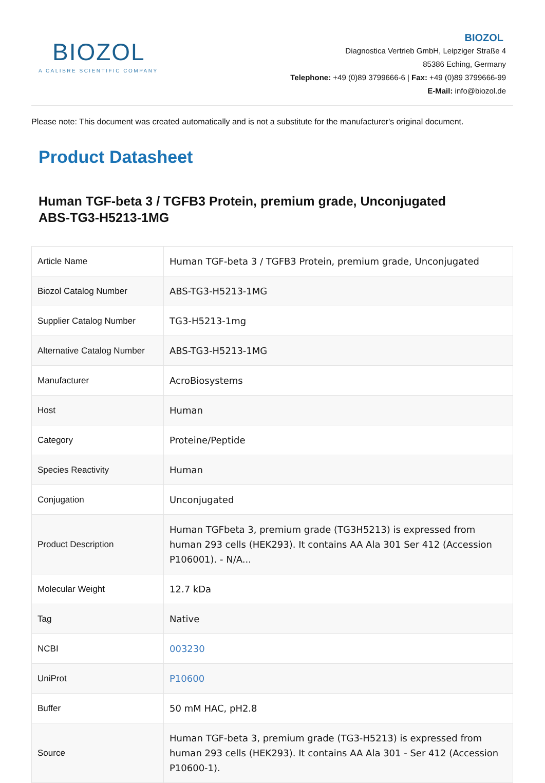BIOZOL
A CALIBRE SCIENTIFIC COMPANY
BIOZOL
Diagnostica Vertrieb GmbH, Leipziger Straße 4
85386 Eching, Germany
Telephone: +49 (0)89 3799666-6 | Fax: +49 (0)89 3799666-99
E-Mail: info@biozol.de
Please note: This document was created automatically and is not a substitute for the manufacturer's original document.
Product Datasheet
Human TGF-beta 3 / TGFB3 Protein, premium grade, Unconjugated
ABS-TG3-H5213-1MG
| Article Name | Human TGF-beta 3 / TGFB3 Protein, premium grade, Unconjugated |
| Biozol Catalog Number | ABS-TG3-H5213-1MG |
| Supplier Catalog Number | TG3-H5213-1mg |
| Alternative Catalog Number | ABS-TG3-H5213-1MG |
| Manufacturer | AcroBiosystems |
| Host | Human |
| Category | Proteine/Peptide |
| Species Reactivity | Human |
| Conjugation | Unconjugated |
| Product Description | Human TGFbeta 3, premium grade (TG3H5213) is expressed from human 293 cells (HEK293). It contains AA Ala 301 Ser 412 (Accession P106001). - N/A... |
| Molecular Weight | 12.7 kDa |
| Tag | Native |
| NCBI | 003230 |
| UniProt | P10600 |
| Buffer | 50 mM HAC, pH2.8 |
| Source | Human TGF-beta 3, premium grade (TG3-H5213) is expressed from human 293 cells (HEK293). It contains AA Ala 301 - Ser 412 (Accession P10600-1). |